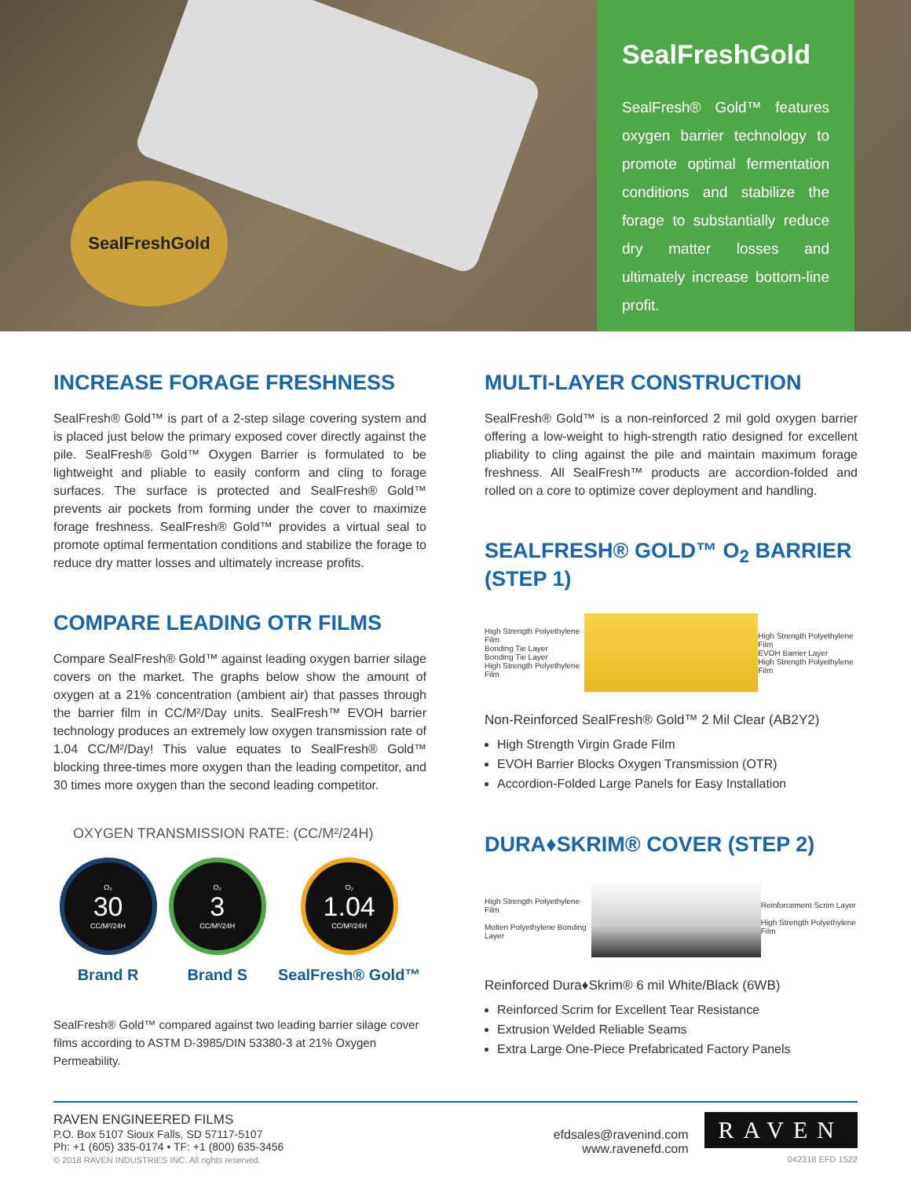SealFreshGold
SealFreshGold
SealFresh® Gold™ features oxygen barrier technology to promote optimal fermentation conditions and stabilize the forage to substantially reduce dry matter losses and ultimately increase bottom-line profit.
INCREASE FORAGE FRESHNESS
SealFresh® Gold™ is part of a 2-step silage covering system and is placed just below the primary exposed cover directly against the pile. SealFresh® Gold™ Oxygen Barrier is formulated to be lightweight and pliable to easily conform and cling to forage surfaces. The surface is protected and SealFresh® Gold™ prevents air pockets from forming under the cover to maximize forage freshness. SealFresh® Gold™ provides a virtual seal to promote optimal fermentation conditions and stabilize the forage to reduce dry matter losses and ultimately increase profits.
COMPARE LEADING OTR FILMS
Compare SealFresh® Gold™ against leading oxygen barrier silage covers on the market. The graphs below show the amount of oxygen at a 21% concentration (ambient air) that passes through the barrier film in CC/M²/Day units. SealFresh™ EVOH barrier technology produces an extremely low oxygen transmission rate of 1.04 CC/M²/Day! This value equates to SealFresh® Gold™ blocking three-times more oxygen than the leading competitor, and 30 times more oxygen than the second leading competitor.
OXYGEN TRANSMISSION RATE: (CC/M²/24H)
O₂
30
CC/M²/24H
Brand R
O₂
3
CC/M²/24H
Brand S
O₂
1.04
CC/M²/24H
SealFresh® Gold™
SealFresh® Gold™ compared against two leading barrier silage cover films according to ASTM D-3985/DIN 53380-3 at 21% Oxygen Permeability.
MULTI-LAYER CONSTRUCTION
SealFresh® Gold™ is a non-reinforced 2 mil gold oxygen barrier offering a low-weight to high-strength ratio designed for excellent pliability to cling against the pile and maintain maximum forage freshness. All SealFresh™ products are accordion-folded and rolled on a core to optimize cover deployment and handling.
SEALFRESH® GOLD™ O<sub>2</sub> BARRIER (STEP 1)
High Strength Polyethylene Film
Bonding Tie Layer
Bonding Tie Layer
High Strength Polyethylene Film
High Strength Polyethylene Film
EVOH Barrier Layer
High Strength Polyethylene Film
Non-Reinforced SealFresh® Gold™ 2 Mil Clear (AB2Y2)
High Strength Virgin Grade Film
EVOH Barrier Blocks Oxygen Transmission (OTR)
Accordion-Folded Large Panels for Easy Installation
DURA♦SKRIM® COVER (STEP 2)
High Strength Polyethylene Film
Molten Polyethylene Bonding Layer
Reinforcement Scrim Layer
High Strength Polyethylene Film
Reinforced Dura♦Skrim® 6 mil White/Black (6WB)
Reinforced Scrim for Excellent Tear Resistance
Extrusion Welded Reliable Seams
Extra Large One-Piece Prefabricated Factory Panels
RAVEN ENGINEERED FILMS
P.O. Box 5107 Sioux Falls, SD 57117-5107
Ph: +1 (605) 335-0174 • TF: +1 (800) 635-3456
© 2018 RAVEN INDUSTRIES INC. All rights reserved.
efdsales@ravenind.com
www.ravenefd.com
RAVEN
042318 EFD 1522